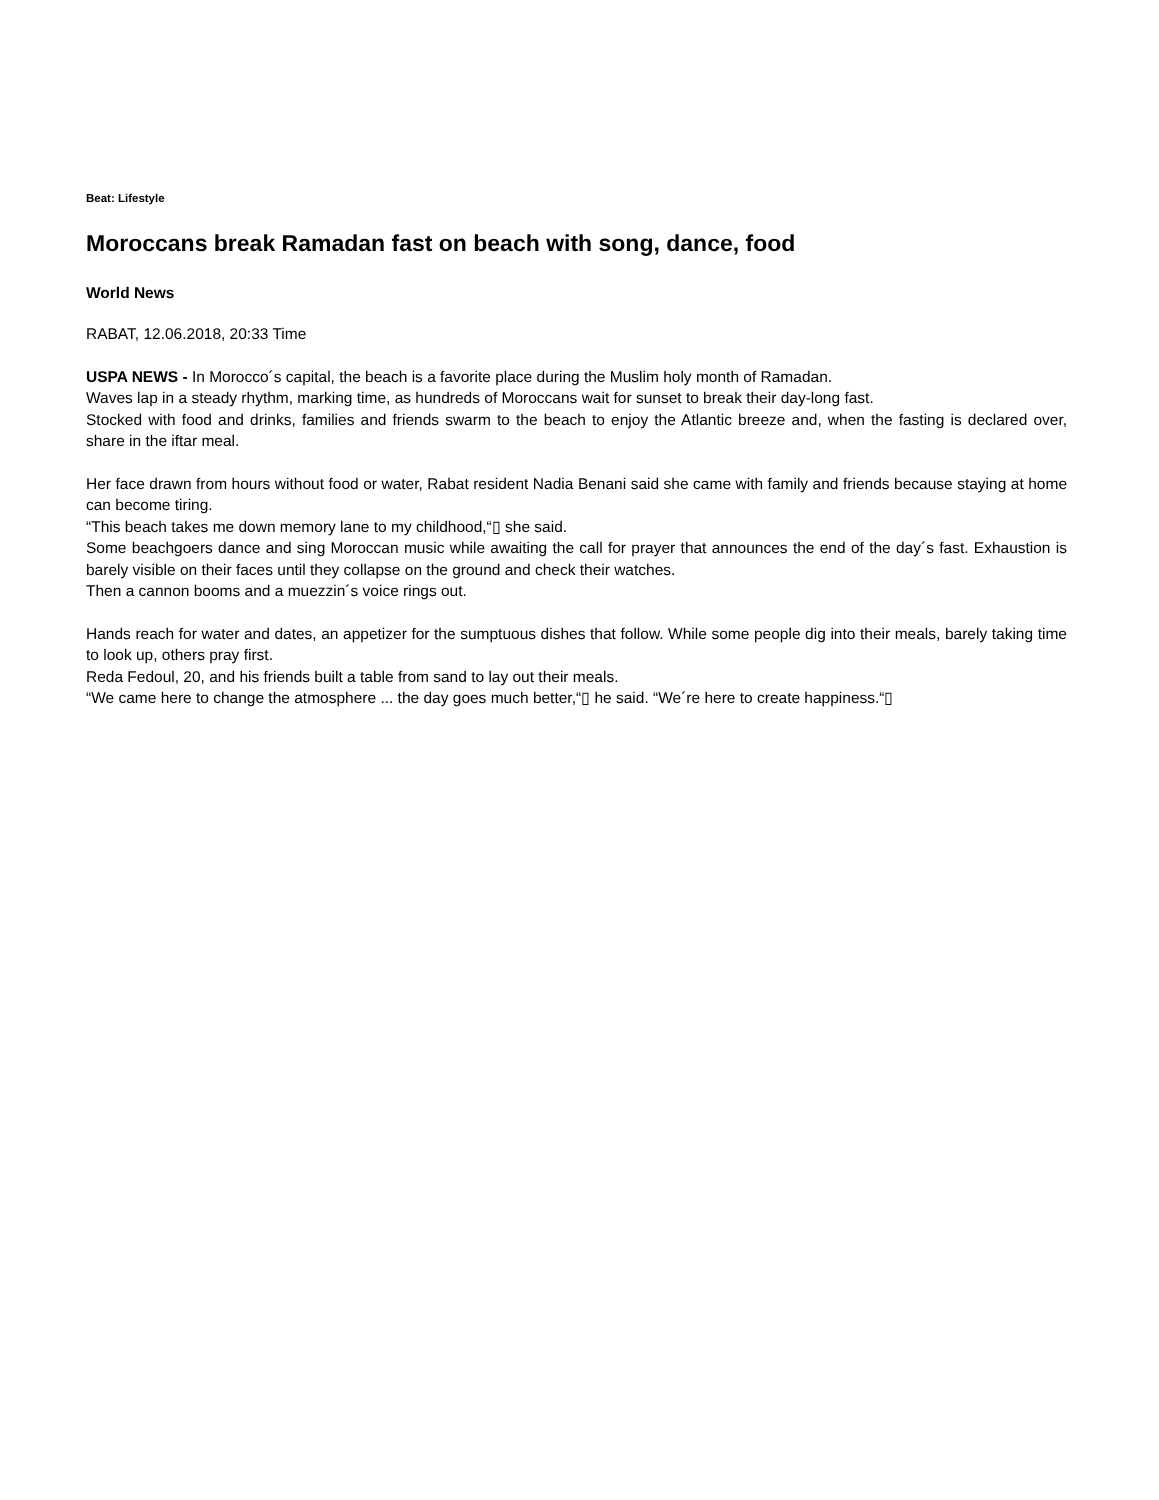Beat: Lifestyle
Moroccans break Ramadan fast on beach with song, dance, food
World News
RABAT, 12.06.2018, 20:33 Time
USPA NEWS - In Morocco´s capital, the beach is a favorite place during the Muslim holy month of Ramadan.
Waves lap in a steady rhythm, marking time, as hundreds of Moroccans wait for sunset to break their day-long fast.
Stocked with food and drinks, families and friends swarm to the beach to enjoy the Atlantic breeze and, when the fasting is declared over, share in the iftar meal.
Her face drawn from hours without food or water, Rabat resident Nadia Benani said she came with family and friends because staying at home can become tiring.
“This beach takes me down memory lane to my childhood,“▯ she said.
Some beachgoers dance and sing Moroccan music while awaiting the call for prayer that announces the end of the day´s fast. Exhaustion is barely visible on their faces until they collapse on the ground and check their watches.
Then a cannon booms and a muezzin´s voice rings out.
Hands reach for water and dates, an appetizer for the sumptuous dishes that follow. While some people dig into their meals, barely taking time to look up, others pray first.
Reda Fedoul, 20, and his friends built a table from sand to lay out their meals.
“We came here to change the atmosphere ... the day goes much better,“▯ he said. “We´re here to create happiness.“▯